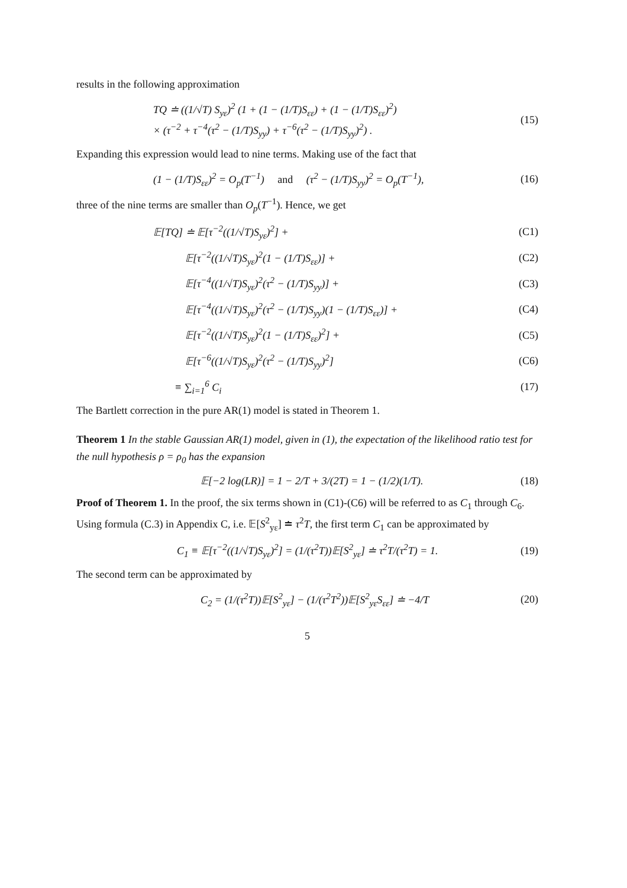results in the following approximation
TQ ≐ ((1/√T) S<sub>yε</sub>)<sup>2</sup> (1 + (1 − (1/T)S<sub>εε</sub>) + (1 − (1/T)S<sub>εε</sub>)<sup>2</sup>)
× (τ<sup>−2</sup> + τ<sup>−4</sup>(τ<sup>2</sup> − (1/T)S<sub>yy</sub>) + τ<sup>−6</sup>(τ<sup>2</sup> − (1/T)S<sub>yy</sub>)<sup>2</sup>) .
(15)
Expanding this expression would lead to nine terms. Making use of the fact that
(1 − (1/T)S<sub>εε</sub>)<sup>2</sup> = O<sub>p</sub>(T<sup>−1</sup>) and (τ<sup>2</sup> − (1/T)S<sub>yy</sub>)<sup>2</sup> = O<sub>p</sub>(T<sup>−1</sup>),
(16)
three of the nine terms are smaller than O<sub>p</sub>(T<sup>−1</sup>). Hence, we get
𝔼[TQ] ≐ 𝔼[τ<sup>−2</sup>((1/√T)S<sub>yε</sub>)<sup>2</sup>] + (C1)
   𝔼[τ<sup>−2</sup>((1/√T)S<sub>yε</sub>)<sup>2</sup>(1 − (1/T)S<sub>εε</sub>)] +
(C2)
   𝔼[τ<sup>−4</sup>((1/√T)S<sub>yε</sub>)<sup>2</sup>(τ<sup>2</sup> − (1/T)S<sub>yy</sub>)] +
(C3)
   𝔼[τ<sup>−4</sup>((1/√T)S<sub>yε</sub>)<sup>2</sup>(τ<sup>2</sup> − (1/T)S<sub>yy</sub>)(1 − (1/T)S<sub>εε</sub>)] +
(C4)
   𝔼[τ<sup>−2</sup>((1/√T)S<sub>yε</sub>)<sup>2</sup>(1 − (1/T)S<sub>εε</sub>)<sup>2</sup>] +
(C5)
   𝔼[τ<sup>−6</sup>((1/√T)S<sub>yε</sub>)<sup>2</sup>(τ<sup>2</sup> − (1/T)S<sub>yy</sub>)<sup>2</sup>]
(C6)
  ≡ ∑<sub>i=1</sub><sup>6</sup> C<sub>i</sub> (17)
The Bartlett correction in the pure AR(1) model is stated in Theorem 1.
Theorem 1 In the stable Gaussian AR(1) model, given in (1), the expectation of the likelihood ratio test for the null hypothesis ρ = ρ<sub>0</sub> has the expansion
𝔼[−2 log(LR)] = 1 − 2/T + 3/(2T) = 1 − (1/2)(1/T).
(18)
Proof of Theorem 1. In the proof, the six terms shown in (C1)-(C6) will be referred to as C<sub>1</sub> through C<sub>6</sub>. Using formula (C.3) in Appendix C, i.e. 𝔼[S<sup>2</sup><sub>yε</sub>] ≐ τ<sup>2</sup>T, the first term C<sub>1</sub> can be approximated by
C<sub>1</sub> ≡ 𝔼[τ<sup>−2</sup>((1/√T)S<sub>yε</sub>)<sup>2</sup>] = (1/(τ<sup>2</sup>T))𝔼[S<sup>2</sup><sub>yε</sub>] ≐ τ<sup>2</sup>T/(τ<sup>2</sup>T) = 1.
(19)
The second term can be approximated by
C<sub>2</sub> = (1/(τ<sup>2</sup>T))𝔼[S<sup>2</sup><sub>yε</sub>] − (1/(τ<sup>2</sup>T<sup>2</sup>))𝔼[S<sup>2</sup><sub>yε</sub>S<sub>εε</sub>] ≐ −4/T
(20)
5